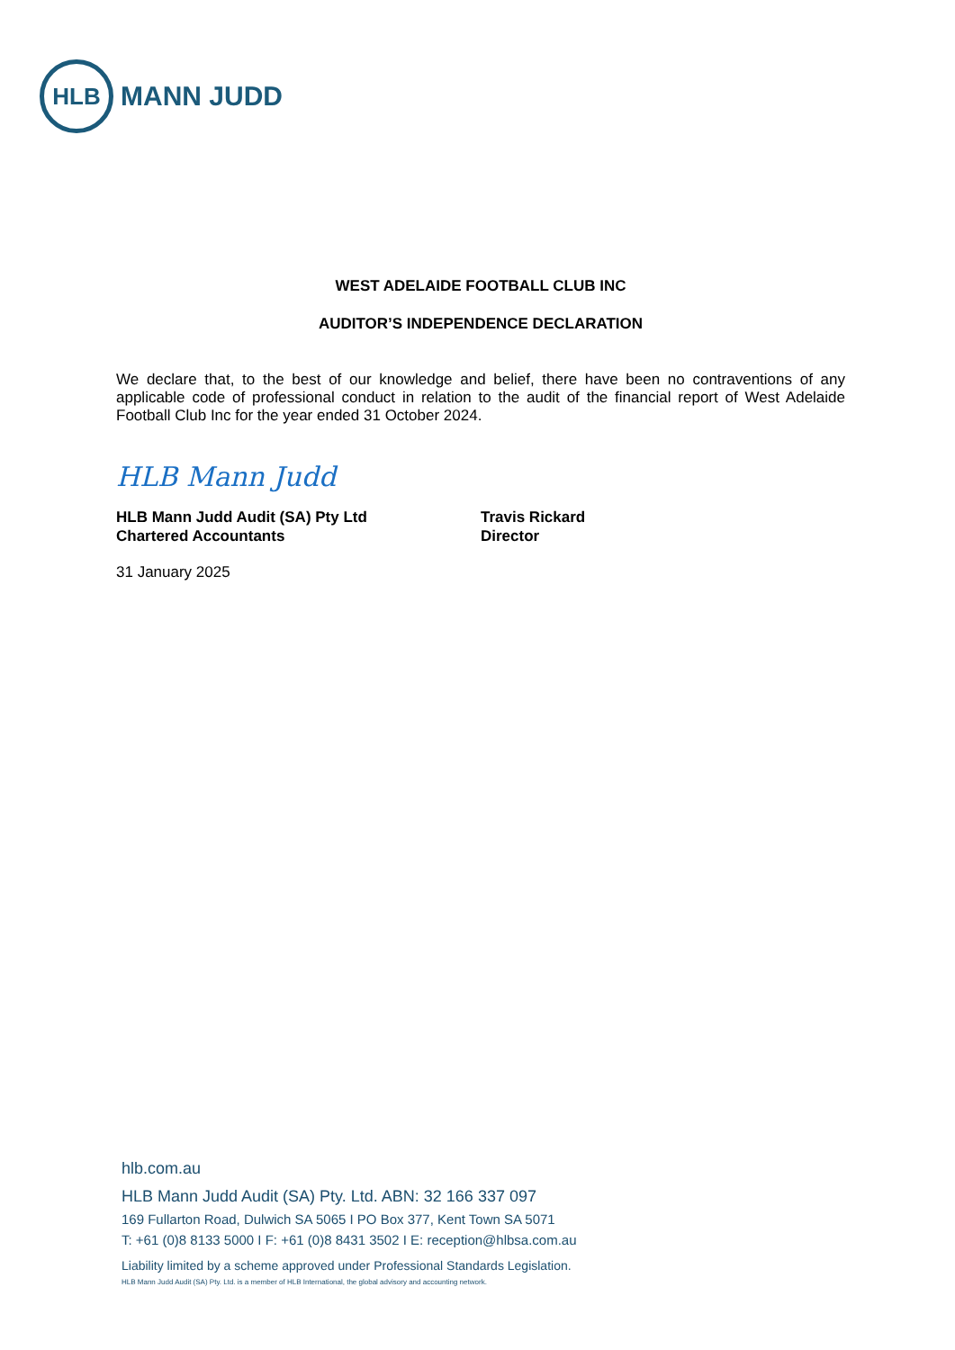HLB
MANN JUDD
WEST ADELAIDE FOOTBALL CLUB INC
AUDITOR’S INDEPENDENCE DECLARATION
We declare that, to the best of our knowledge and belief, there have been no contraventions of any applicable code of professional conduct in relation to the audit of the financial report of West Adelaide Football Club Inc for the year ended 31 October 2024.
HLB Mann Judd
HLB Mann Judd Audit (SA) Pty Ltd
Chartered Accountants
Travis Rickard
Director
31 January 2025
hlb.com.au
HLB Mann Judd Audit (SA) Pty. Ltd. ABN: 32 166 337 097
169 Fullarton Road, Dulwich SA 5065 I PO Box 377, Kent Town SA 5071
T: +61 (0)8 8133 5000 I F: +61 (0)8 8431 3502 I E: reception@hlbsa.com.au
Liability limited by a scheme approved under Professional Standards Legislation.
HLB Mann Judd Audit (SA) Pty. Ltd. is a member of HLB International, the global advisory and accounting network.